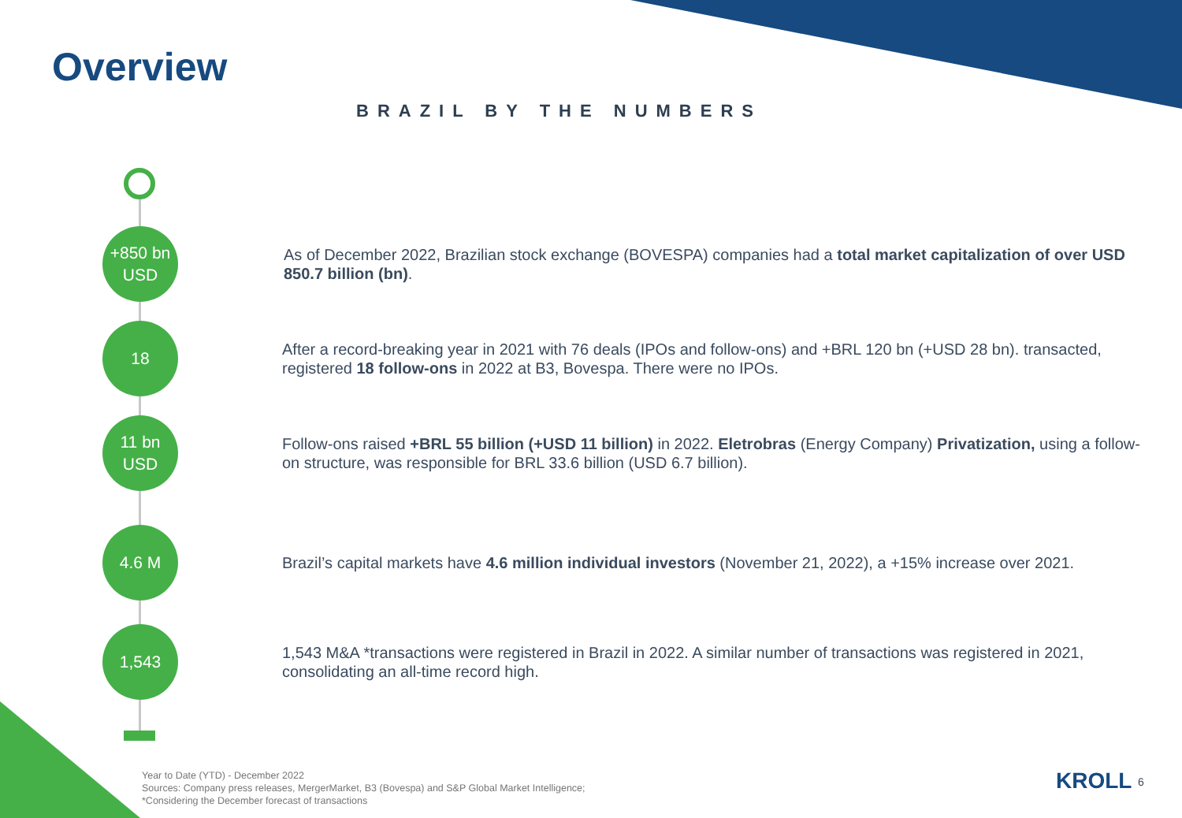Overview
BRAZIL BY THE NUMBERS
+850 bn
USD
As of December 2022, Brazilian stock exchange (BOVESPA) companies had a total market capitalization of over USD 850.7 billion (bn).
18
After a record-breaking year in 2021 with 76 deals (IPOs and follow-ons) and +BRL 120 bn (+USD 28 bn). transacted, registered 18 follow-ons in 2022 at B3, Bovespa. There were no IPOs.
11 bn
USD
Follow-ons raised +BRL 55 billion (+USD 11 billion) in 2022. Eletrobras (Energy Company) Privatization, using a follow-on structure, was responsible for BRL 33.6 billion (USD 6.7 billion).
4.6 M
Brazil’s capital markets have 4.6 million individual investors (November 21, 2022), a +15% increase over 2021.
1,543
1,543 M&A *transactions were registered in Brazil in 2022. A similar number of transactions was registered in 2021, consolidating an all-time record high.
Year to Date (YTD) - December 2022
Sources: Company press releases, MergerMarket, B3 (Bovespa) and S&P Global Market Intelligence;
*Considering the December forecast of transactions
KROLL 6